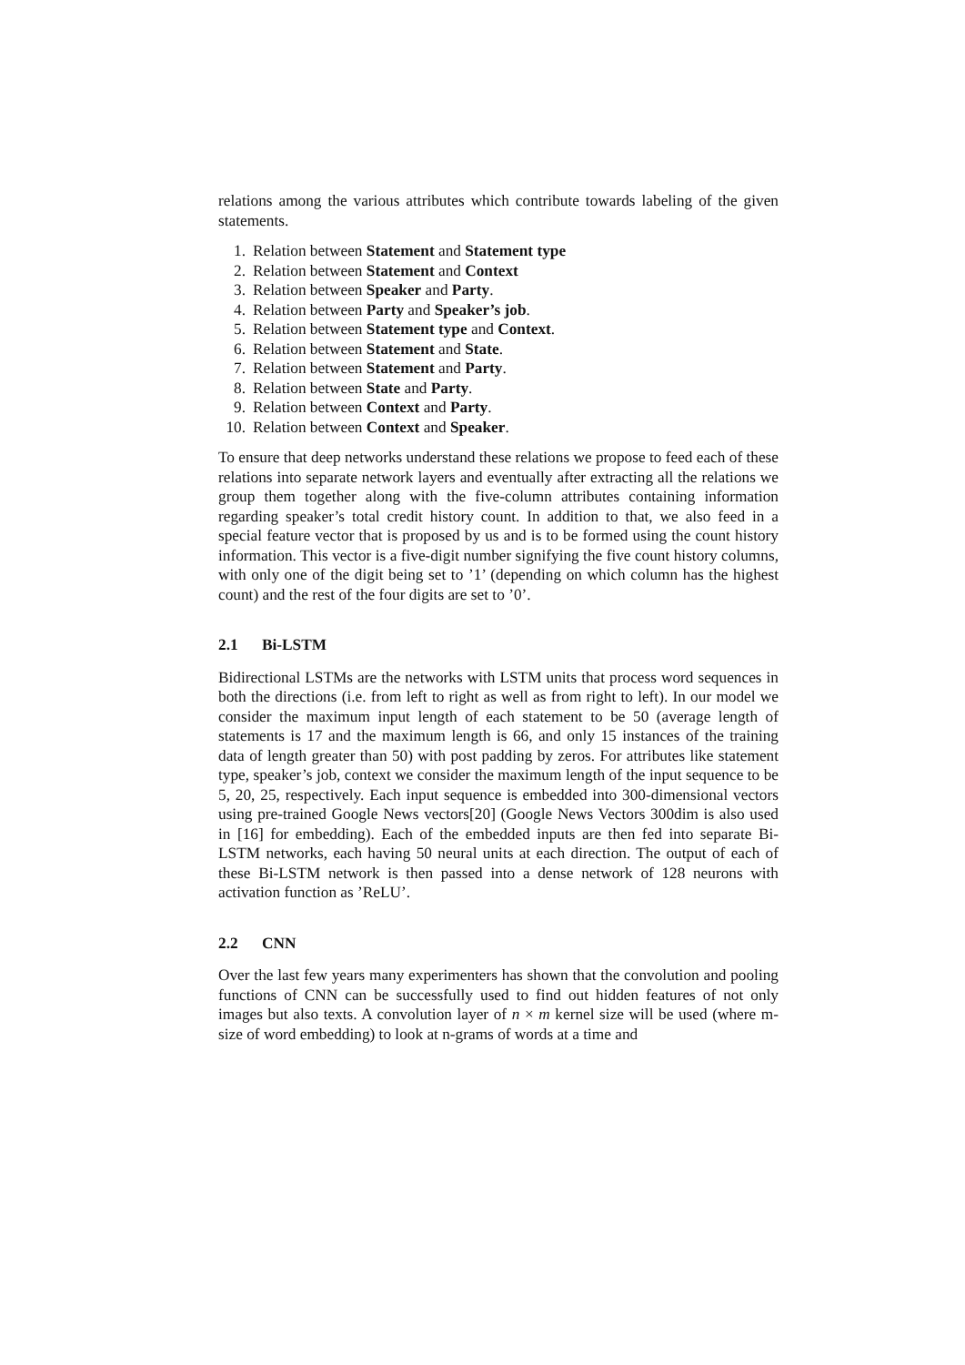relations among the various attributes which contribute towards labeling of the given statements.
1. Relation between Statement and Statement type
2. Relation between Statement and Context
3. Relation between Speaker and Party.
4. Relation between Party and Speaker’s job.
5. Relation between Statement type and Context.
6. Relation between Statement and State.
7. Relation between Statement and Party.
8. Relation between State and Party.
9. Relation between Context and Party.
10. Relation between Context and Speaker.
To ensure that deep networks understand these relations we propose to feed each of these relations into separate network layers and eventually after extracting all the relations we group them together along with the five-column attributes containing information regarding speaker’s total credit history count. In addition to that, we also feed in a special feature vector that is proposed by us and is to be formed using the count history information. This vector is a five-digit number signifying the five count history columns, with only one of the digit being set to ’1’ (depending on which column has the highest count) and the rest of the four digits are set to ’0’.
2.1 Bi-LSTM
Bidirectional LSTMs are the networks with LSTM units that process word sequences in both the directions (i.e. from left to right as well as from right to left). In our model we consider the maximum input length of each statement to be 50 (average length of statements is 17 and the maximum length is 66, and only 15 instances of the training data of length greater than 50) with post padding by zeros. For attributes like statement type, speaker’s job, context we consider the maximum length of the input sequence to be 5, 20, 25, respectively. Each input sequence is embedded into 300-dimensional vectors using pre-trained Google News vectors[20] (Google News Vectors 300dim is also used in [16] for embedding). Each of the embedded inputs are then fed into separate Bi-LSTM networks, each having 50 neural units at each direction. The output of each of these Bi-LSTM network is then passed into a dense network of 128 neurons with activation function as ’ReLU’.
2.2 CNN
Over the last few years many experimenters has shown that the convolution and pooling functions of CNN can be successfully used to find out hidden features of not only images but also texts. A convolution layer of n × m kernel size will be used (where m-size of word embedding) to look at n-grams of words at a time and